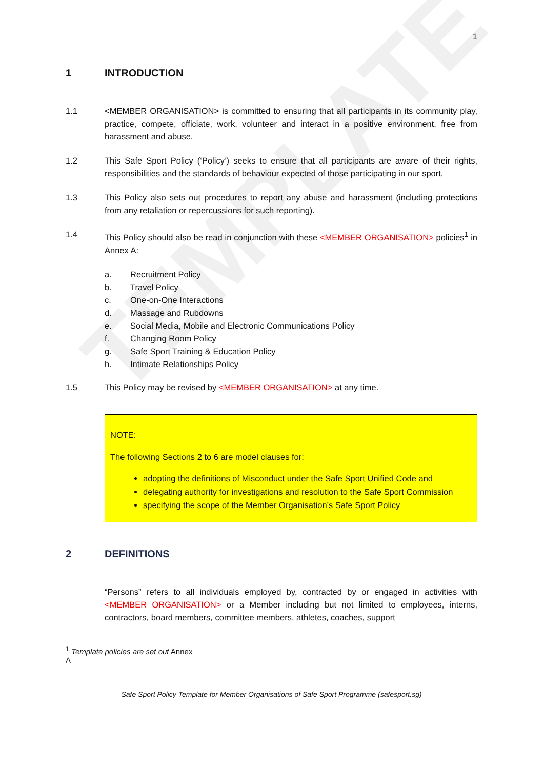TEMPLATE
1
1 INTRODUCTION
1.1 <MEMBER ORGANISATION> is committed to ensuring that all participants in its community play, practice, compete, officiate, work, volunteer and interact in a positive environment, free from harassment and abuse.
1.2 This Safe Sport Policy (‘Policy’) seeks to ensure that all participants are aware of their rights, responsibilities and the standards of behaviour expected of those participating in our sport.
1.3 This Policy also sets out procedures to report any abuse and harassment (including protections from any retaliation or repercussions for such reporting).
1.4 This Policy should also be read in conjunction with these <MEMBER ORGANISATION> policies<sup>1</sup> in Annex A:
a. Recruitment Policy
b. Travel Policy
c. One-on-One Interactions
d. Massage and Rubdowns
e. Social Media, Mobile and Electronic Communications Policy
f. Changing Room Policy
g. Safe Sport Training & Education Policy
h. Intimate Relationships Policy
1.5 This Policy may be revised by <MEMBER ORGANISATION> at any time.
NOTE:
The following Sections 2 to 6 are model clauses for:
adopting the definitions of Misconduct under the Safe Sport Unified Code and
delegating authority for investigations and resolution to the Safe Sport Commission
specifying the scope of the Member Organisation’s Safe Sport Policy
2 DEFINITIONS
“Persons” refers to all individuals employed by, contracted by or engaged in activities with <MEMBER ORGANISATION> or a Member including but not limited to employees, interns, contractors, board members, committee members, athletes, coaches, support
<sup>1</sup> Template policies are set out Annex A
Safe Sport Policy Template for Member Organisations of Safe Sport Programme (safesport.sg)